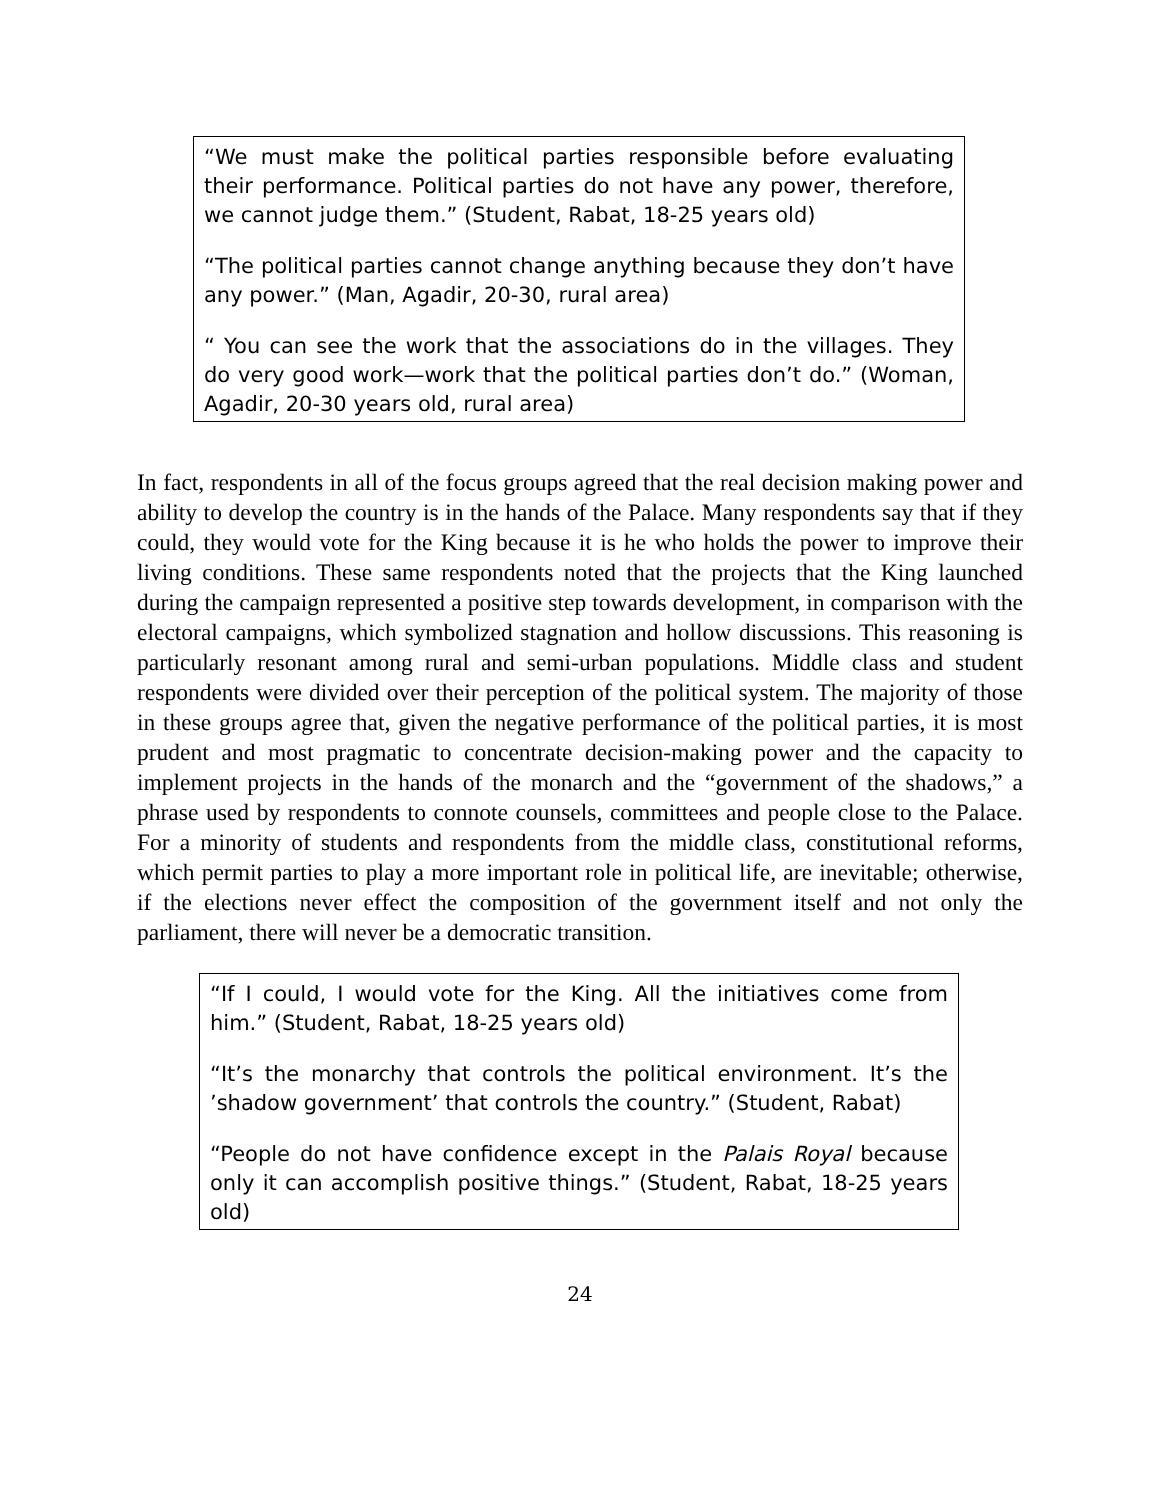“We must make the political parties responsible before evaluating their performance. Political parties do not have any power, therefore, we cannot judge them.” (Student, Rabat, 18-25 years old)
“The political parties cannot change anything because they don’t have any power.” (Man, Agadir, 20-30, rural area)
“ You can see the work that the associations do in the villages. They do very good work—work that the political parties don’t do.” (Woman, Agadir, 20-30 years old, rural area)
In fact, respondents in all of the focus groups agreed that the real decision making power and ability to develop the country is in the hands of the Palace. Many respondents say that if they could, they would vote for the King because it is he who holds the power to improve their living conditions. These same respondents noted that the projects that the King launched during the campaign represented a positive step towards development, in comparison with the electoral campaigns, which symbolized stagnation and hollow discussions. This reasoning is particularly resonant among rural and semi-urban populations. Middle class and student respondents were divided over their perception of the political system. The majority of those in these groups agree that, given the negative performance of the political parties, it is most prudent and most pragmatic to concentrate decision-making power and the capacity to implement projects in the hands of the monarch and the “government of the shadows,” a phrase used by respondents to connote counsels, committees and people close to the Palace. For a minority of students and respondents from the middle class, constitutional reforms, which permit parties to play a more important role in political life, are inevitable; otherwise, if the elections never effect the composition of the government itself and not only the parliament, there will never be a democratic transition.
“If I could, I would vote for the King. All the initiatives come from him.” (Student, Rabat, 18-25 years old)
“It’s the monarchy that controls the political environment. It’s the ’shadow government’ that controls the country.” (Student, Rabat)
“People do not have confidence except in the Palais Royal because only it can accomplish positive things.” (Student, Rabat, 18-25 years old)
24